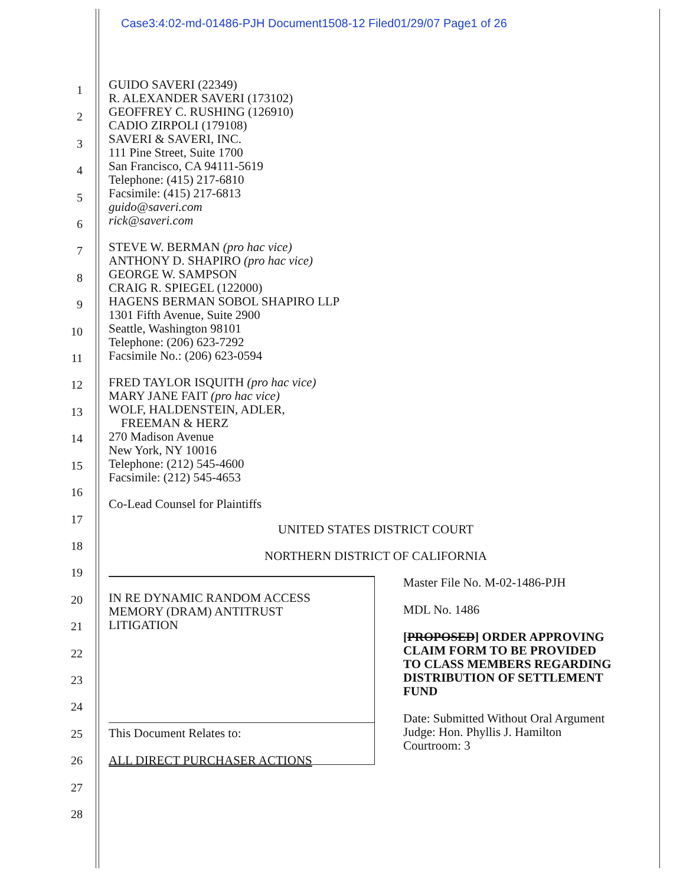Case3:4:02-md-01486-PJH Document1508-12 Filed01/29/07 Page1 of 26
1
2
3
4
5
6
7
8
9
10
11
12
13
14
15
16
17
18
19
20
21
22
23
24
25
26
27
28
GUIDO SAVERI (22349)
R. ALEXANDER SAVERI (173102)
GEOFFREY C. RUSHING (126910)
CADIO ZIRPOLI (179108)
SAVERI & SAVERI, INC.
111 Pine Street, Suite 1700
San Francisco, CA 94111-5619
Telephone: (415) 217-6810
Facsimile: (415) 217-6813
guido@saveri.com
rick@saveri.com
STEVE W. BERMAN (pro hac vice)
ANTHONY D. SHAPIRO (pro hac vice)
GEORGE W. SAMPSON
CRAIG R. SPIEGEL (122000)
HAGENS BERMAN SOBOL SHAPIRO LLP
1301 Fifth Avenue, Suite 2900
Seattle, Washington 98101
Telephone: (206) 623-7292
Facsimile No.: (206) 623-0594
FRED TAYLOR ISQUITH (pro hac vice)
MARY JANE FAIT (pro hac vice)
WOLF, HALDENSTEIN, ADLER,
FREEMAN & HERZ
270 Madison Avenue
New York, NY 10016
Telephone: (212) 545-4600
Facsimile: (212) 545-4653
Co-Lead Counsel for Plaintiffs
UNITED STATES DISTRICT COURT
NORTHERN DISTRICT OF CALIFORNIA
IN RE DYNAMIC RANDOM ACCESS
MEMORY (DRAM) ANTITRUST
LITIGATION
This Document Relates to:
ALL DIRECT PURCHASER ACTIONS
Master File No. M-02-1486-PJH
MDL No. 1486
[PROPOSED] ORDER APPROVING
CLAIM FORM TO BE PROVIDED
TO CLASS MEMBERS REGARDING
DISTRIBUTION OF SETTLEMENT
FUND
Date: Submitted Without Oral Argument
Judge: Hon. Phyllis J. Hamilton
Courtroom: 3